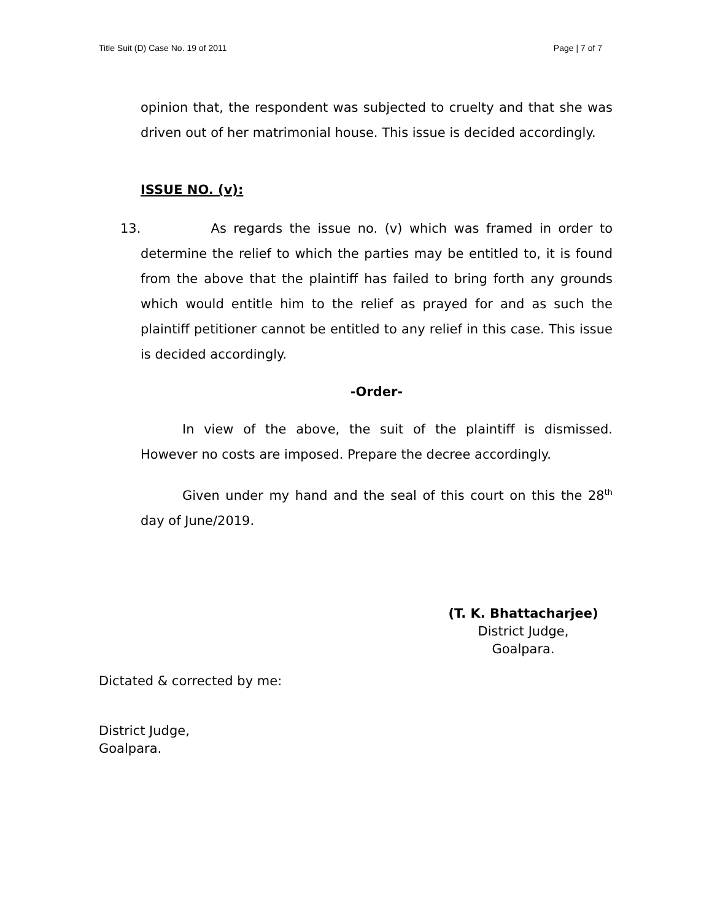Title Suit (D) Case No. 19 of 2011 Page | 7 of 7
opinion that, the respondent was subjected to cruelty and that she was driven out of her matrimonial house. This issue is decided accordingly.
ISSUE NO. (v):
13. As regards the issue no. (v) which was framed in order to determine the relief to which the parties may be entitled to, it is found from the above that the plaintiff has failed to bring forth any grounds which would entitle him to the relief as prayed for and as such the plaintiff petitioner cannot be entitled to any relief in this case. This issue is decided accordingly.
-Order-
In view of the above, the suit of the plaintiff is dismissed. However no costs are imposed. Prepare the decree accordingly.
Given under my hand and the seal of this court on this the 28<sup>th</sup> day of June/2019.
(T. K. Bhattacharjee)
District Judge,
Goalpara.
Dictated & corrected by me:
District Judge,
Goalpara.